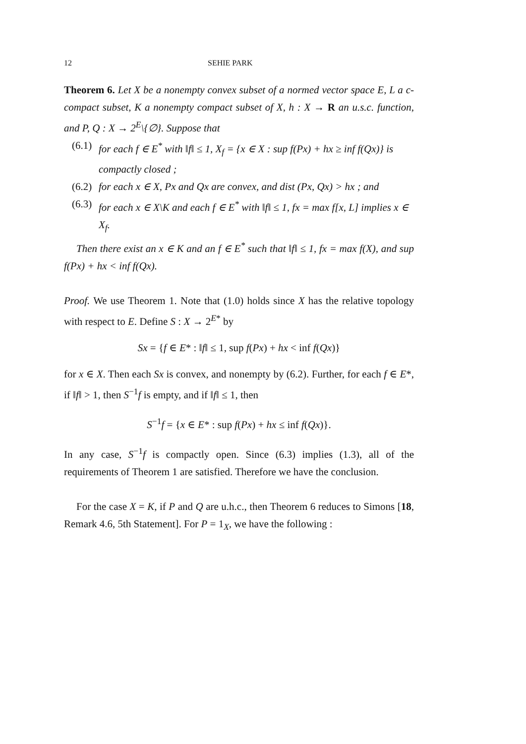12 SEHIE PARK
Theorem 6. Let X be a nonempty convex subset of a normed vector space E, L a c-compact subset, K a nonempty compact subset of X, h : X → R an u.s.c. function, and P, Q : X → 2<sup>E</sup>\{∅}. Suppose that
(6.1) for each f ∈ E<sup>*</sup> with ‖f‖ ≤ 1, X<sub>f</sub> = {x ∈ X : sup f(Px) + hx ≥ inf f(Qx)} is compactly closed ;
(6.2) for each x ∈ X, Px and Qx are convex, and dist (Px, Qx) > hx ; and
(6.3) for each x ∈ X\K and each f ∈ E<sup>*</sup> with ‖f‖ ≤ 1, fx = max f[x, L] implies x ∈ X<sub>f</sub>.
Then there exist an x ∈ K and an f ∈ E<sup>*</sup> such that ‖f‖ ≤ 1, fx = max f(X), and sup f(Px) + hx < inf f(Qx).
Proof. We use Theorem 1. Note that (1.0) holds since X has the relative topology with respect to E. Define S : X → 2<sup>E*</sup> by
Sx = {f ∈ E* : ‖f‖ ≤ 1, sup f(Px) + hx < inf f(Qx)}
for x ∈ X. Then each Sx is convex, and nonempty by (6.2). Further, for each f ∈ E*, if ‖f‖ > 1, then S<sup>−1</sup>f is empty, and if ‖f‖ ≤ 1, then
S<sup>−1</sup>f = {x ∈ E* : sup f(Px) + hx ≤ inf f(Qx)}.
In any case, S<sup>−1</sup>f is compactly open. Since (6.3) implies (1.3), all of the requirements of Theorem 1 are satisfied. Therefore we have the conclusion.
For the case X = K, if P and Q are u.h.c., then Theorem 6 reduces to Simons [18, Remark 4.6, 5th Statement]. For P = 1<sub>X</sub>, we have the following :